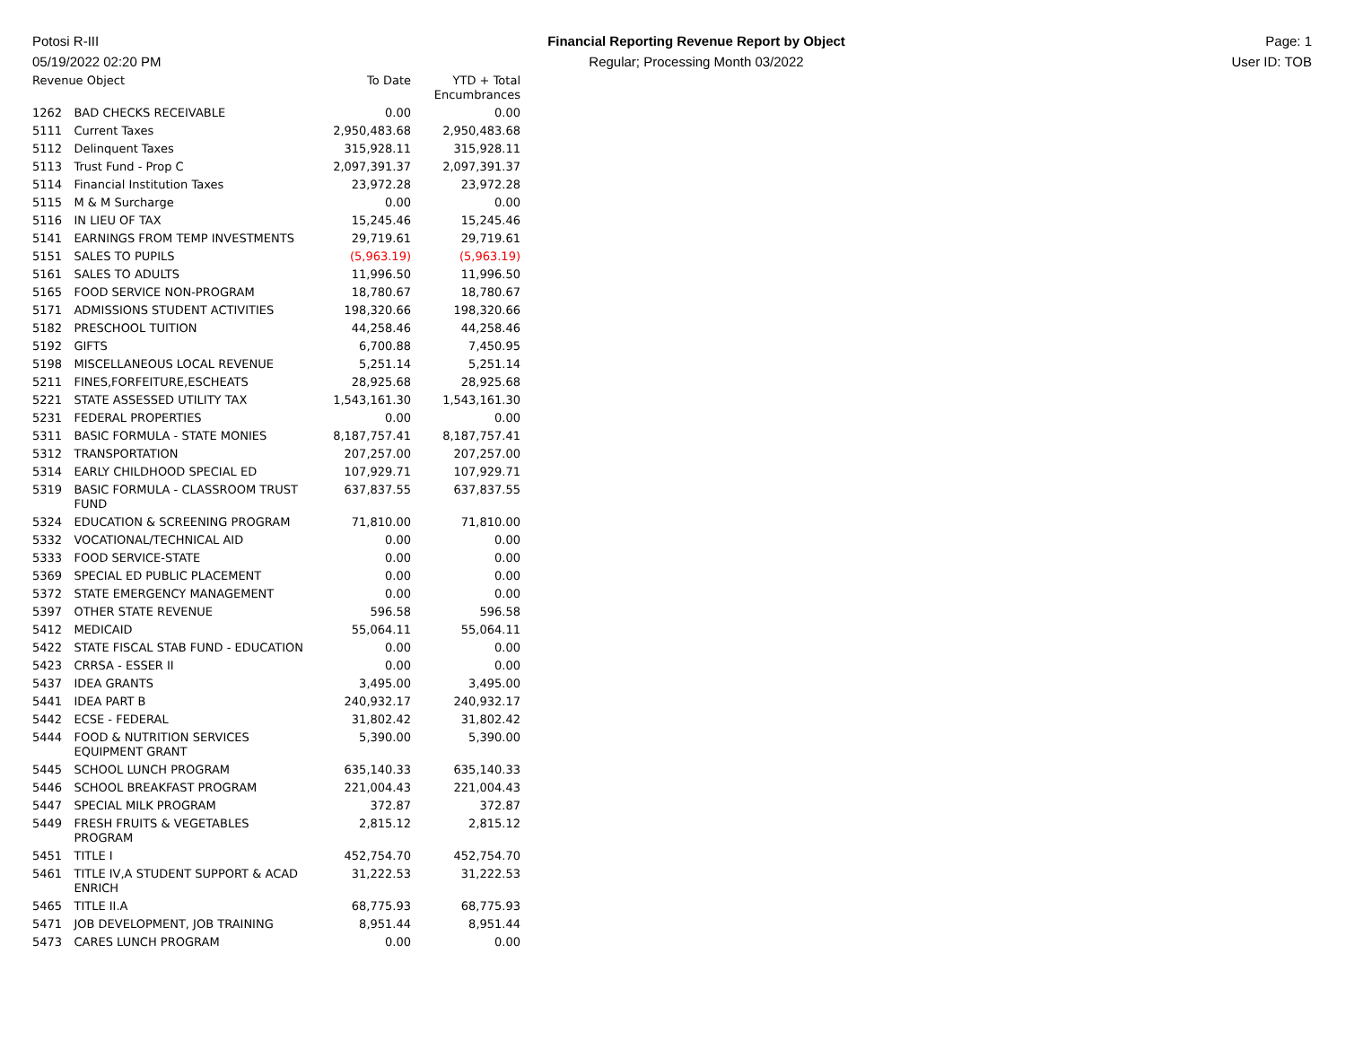Potosi R-III
05/19/2022 02:20 PM
Financial Reporting Revenue Report by Object
Regular; Processing Month 03/2022
Page: 1
User ID: TOB
| Revenue Object | | To Date | YTD + Total Encumbrances |
| --- | --- | --- | --- |
| 1262 | BAD CHECKS RECEIVABLE | 0.00 | 0.00 |
| 5111 | Current Taxes | 2,950,483.68 | 2,950,483.68 |
| 5112 | Delinquent Taxes | 315,928.11 | 315,928.11 |
| 5113 | Trust Fund - Prop C | 2,097,391.37 | 2,097,391.37 |
| 5114 | Financial Institution Taxes | 23,972.28 | 23,972.28 |
| 5115 | M & M Surcharge | 0.00 | 0.00 |
| 5116 | IN LIEU OF TAX | 15,245.46 | 15,245.46 |
| 5141 | EARNINGS FROM TEMP INVESTMENTS | 29,719.61 | 29,719.61 |
| 5151 | SALES TO PUPILS | (5,963.19) | (5,963.19) |
| 5161 | SALES TO ADULTS | 11,996.50 | 11,996.50 |
| 5165 | FOOD SERVICE NON-PROGRAM | 18,780.67 | 18,780.67 |
| 5171 | ADMISSIONS STUDENT ACTIVITIES | 198,320.66 | 198,320.66 |
| 5182 | PRESCHOOL TUITION | 44,258.46 | 44,258.46 |
| 5192 | GIFTS | 6,700.88 | 7,450.95 |
| 5198 | MISCELLANEOUS LOCAL REVENUE | 5,251.14 | 5,251.14 |
| 5211 | FINES,FORFEITURE,ESCHEATS | 28,925.68 | 28,925.68 |
| 5221 | STATE ASSESSED UTILITY TAX | 1,543,161.30 | 1,543,161.30 |
| 5231 | FEDERAL PROPERTIES | 0.00 | 0.00 |
| 5311 | BASIC FORMULA - STATE MONIES | 8,187,757.41 | 8,187,757.41 |
| 5312 | TRANSPORTATION | 207,257.00 | 207,257.00 |
| 5314 | EARLY CHILDHOOD SPECIAL ED | 107,929.71 | 107,929.71 |
| 5319 | BASIC FORMULA - CLASSROOM TRUST FUND | 637,837.55 | 637,837.55 |
| 5324 | EDUCATION & SCREENING PROGRAM | 71,810.00 | 71,810.00 |
| 5332 | VOCATIONAL/TECHNICAL AID | 0.00 | 0.00 |
| 5333 | FOOD SERVICE-STATE | 0.00 | 0.00 |
| 5369 | SPECIAL ED PUBLIC PLACEMENT | 0.00 | 0.00 |
| 5372 | STATE EMERGENCY MANAGEMENT | 0.00 | 0.00 |
| 5397 | OTHER STATE REVENUE | 596.58 | 596.58 |
| 5412 | MEDICAID | 55,064.11 | 55,064.11 |
| 5422 | STATE FISCAL STAB FUND - EDUCATION | 0.00 | 0.00 |
| 5423 | CRRSA - ESSER II | 0.00 | 0.00 |
| 5437 | IDEA GRANTS | 3,495.00 | 3,495.00 |
| 5441 | IDEA PART B | 240,932.17 | 240,932.17 |
| 5442 | ECSE - FEDERAL | 31,802.42 | 31,802.42 |
| 5444 | FOOD & NUTRITION SERVICES EQUIPMENT GRANT | 5,390.00 | 5,390.00 |
| 5445 | SCHOOL LUNCH PROGRAM | 635,140.33 | 635,140.33 |
| 5446 | SCHOOL BREAKFAST PROGRAM | 221,004.43 | 221,004.43 |
| 5447 | SPECIAL MILK PROGRAM | 372.87 | 372.87 |
| 5449 | FRESH FRUITS & VEGETABLES PROGRAM | 2,815.12 | 2,815.12 |
| 5451 | TITLE I | 452,754.70 | 452,754.70 |
| 5461 | TITLE IV,A STUDENT SUPPORT & ACAD ENRICH | 31,222.53 | 31,222.53 |
| 5465 | TITLE II.A | 68,775.93 | 68,775.93 |
| 5471 | JOB DEVELOPMENT, JOB TRAINING | 8,951.44 | 8,951.44 |
| 5473 | CARES LUNCH PROGRAM | 0.00 | 0.00 |